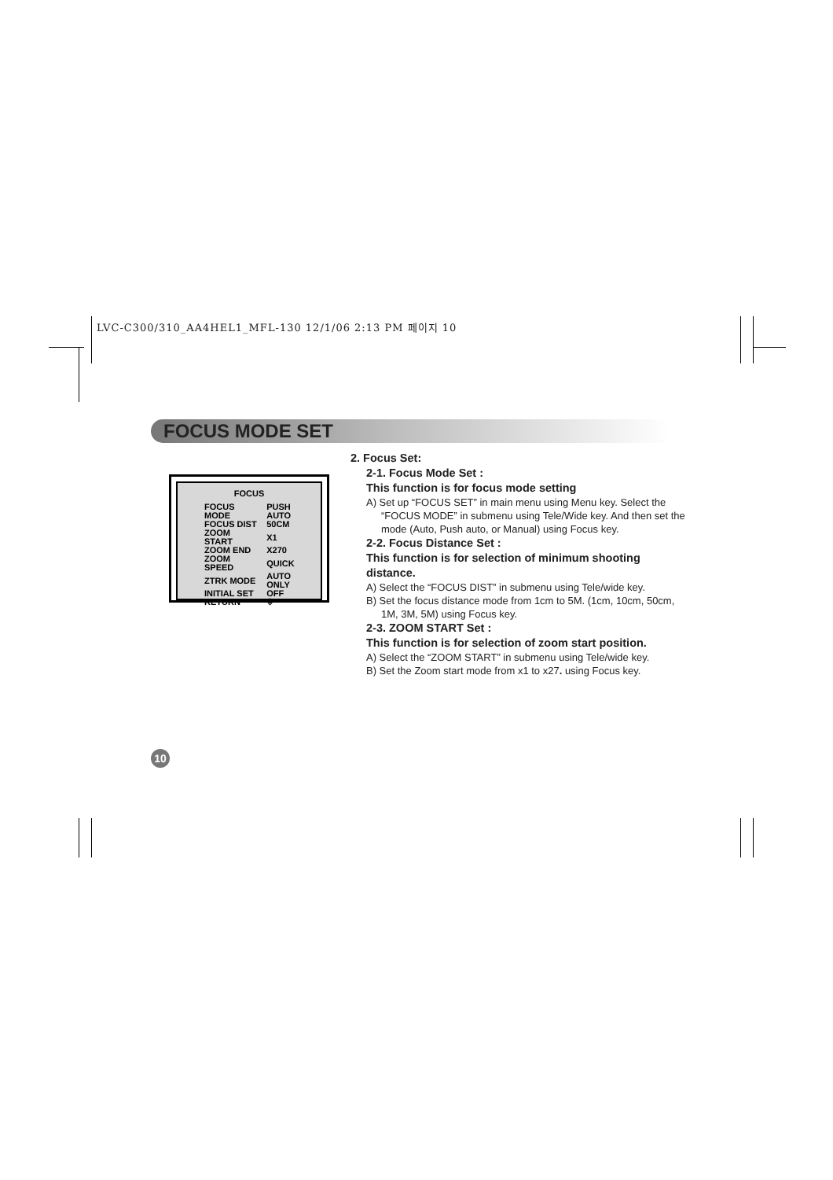LVC-C300/310_AA4HEL1_MFL-130 12/1/06 2:13 PM 페이지 10
FOCUS MODE SET
FOCUS
| FOCUS MODE | PUSH AUTO |
| FOCUS DIST | 50CM |
| ZOOM START | X1 |
| ZOOM END | X270 |
| ZOOM SPEED | QUICK |
| ZTRK MODE | AUTO ONLY |
| INITIAL SET | OFF |
| RETURN | ⇩ |
2. Focus Set:
2-1. Focus Mode Set :
This function is for focus mode setting
A) Set up “FOCUS SET” in main menu using Menu key. Select the “FOCUS MODE” in submenu using Tele/Wide key. And then set the mode (Auto, Push auto, or Manual) using Focus key.
2-2. Focus Distance Set :
This function is for selection of minimum shooting distance.
A) Select the “FOCUS DIST” in submenu using Tele/wide key.
B) Set the focus distance mode from 1cm to 5M. (1cm, 10cm, 50cm, 1M, 3M, 5M) using Focus key.
2-3. ZOOM START Set :
This function is for selection of zoom start position.
A) Select the “ZOOM START” in submenu using Tele/wide key.
B) Set the Zoom start mode from x1 to x27. using Focus key.
10